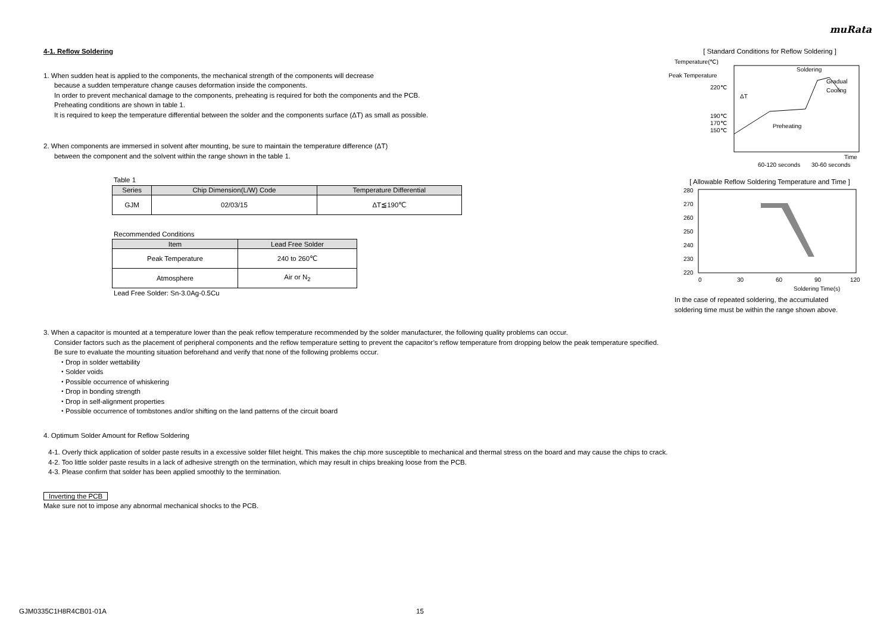muRata
4-1. Reflow Soldering
1. When sudden heat is applied to the components, the mechanical strength of the components will decrease
because a sudden temperature change causes deformation inside the components.
In order to prevent mechanical damage to the components, preheating is required for both the components and the PCB.
Preheating conditions are shown in table 1.
It is required to keep the temperature differential between the solder and the components surface (ΔT) as small as possible.
2. When components are immersed in solvent after mounting, be sure to maintain the temperature difference (ΔT)
between the component and the solvent within the range shown in the table 1.
Table 1
| Series | Chip Dimension(L/W) Code | Temperature Differential |
| --- | --- | --- |
| GJM | 02/03/15 | ΔT≦190℃ |
Recommended Conditions
| Item | Lead Free Solder |
| --- | --- |
| Peak Temperature | 240 to 260℃ |
| Atmosphere | Air or N<sub>2</sub> |
Lead Free Solder: Sn-3.0Ag-0.5Cu
[ Standard Conditions for Reflow Soldering ]
Temperature(℃)
Peak Temperature
220℃
190℃
170℃
150℃
Soldering
Gradual
Cooling
ΔT
Preheating
Time
60-120 seconds
30-60 seconds
[ Allowable Reflow Soldering Temperature and Time ]
280
270
260
250
240
230
220
0
30
60
90
120
Soldering Time(s)
In the case of repeated soldering, the accumulated
soldering time must be within the range shown above.
3. When a capacitor is mounted at a temperature lower than the peak reflow temperature recommended by the solder manufacturer, the following quality problems can occur.
Consider factors such as the placement of peripheral components and the reflow temperature setting to prevent the capacitor’s reflow temperature from dropping below the peak temperature specified.
Be sure to evaluate the mounting situation beforehand and verify that none of the following problems occur.
・Drop in solder wettability
・Solder voids
・Possible occurrence of whiskering
・Drop in bonding strength
・Drop in self-alignment properties
・Possible occurrence of tombstones and/or shifting on the land patterns of the circuit board
4. Optimum Solder Amount for Reflow Soldering
4-1. Overly thick application of solder paste results in a excessive solder fillet height. This makes the chip more susceptible to mechanical and thermal stress on the board and may cause the chips to crack.
4-2. Too little solder paste results in a lack of adhesive strength on the termination, which may result in chips breaking loose from the PCB.
4-3. Please confirm that solder has been applied smoothly to the termination.
Inverting the PCB
Make sure not to impose any abnormal mechanical shocks to the PCB.
GJM0335C1H8R4CB01-01A 15